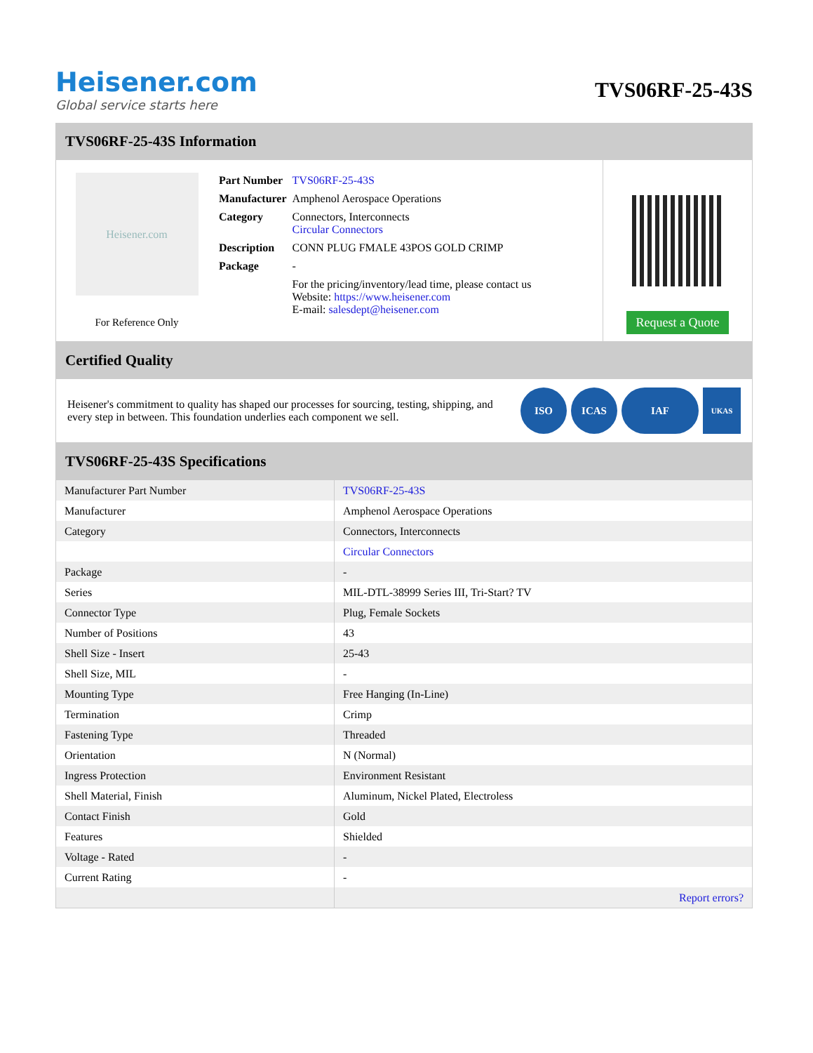Heisener.com
Global service starts here
TVS06RF-25-43S
TVS06RF-25-43S Information
Heisener.com
For Reference Only
| Part Number | TVS06RF-25-43S |
| Manufacturer | Amphenol Aerospace Operations |
| Category | Connectors, Interconnects Circular Connectors |
| Description | CONN PLUG FMALE 43POS GOLD CRIMP |
| Package | - |
| | For the pricing/inventory/lead time, please contact us Website: https://www.heisener.com E-mail: salesdept@heisener.com |
Request a Quote
Certified Quality
Heisener's commitment to quality has shaped our processes for sourcing, testing, shipping, and every step in between. This foundation underlies each component we sell.
ISO ICAS IAF
UKAS
TVS06RF-25-43S Specifications
| Manufacturer Part Number | TVS06RF-25-43S |
| Manufacturer | Amphenol Aerospace Operations |
| Category | Connectors, Interconnects |
| | Circular Connectors |
| Package | - |
| Series | MIL-DTL-38999 Series III, Tri-Start? TV |
| Connector Type | Plug, Female Sockets |
| Number of Positions | 43 |
| Shell Size - Insert | 25-43 |
| Shell Size, MIL | - |
| Mounting Type | Free Hanging (In-Line) |
| Termination | Crimp |
| Fastening Type | Threaded |
| Orientation | N (Normal) |
| Ingress Protection | Environment Resistant |
| Shell Material, Finish | Aluminum, Nickel Plated, Electroless |
| Contact Finish | Gold |
| Features | Shielded |
| Voltage - Rated | - |
| Current Rating | - |
| | Report errors? |